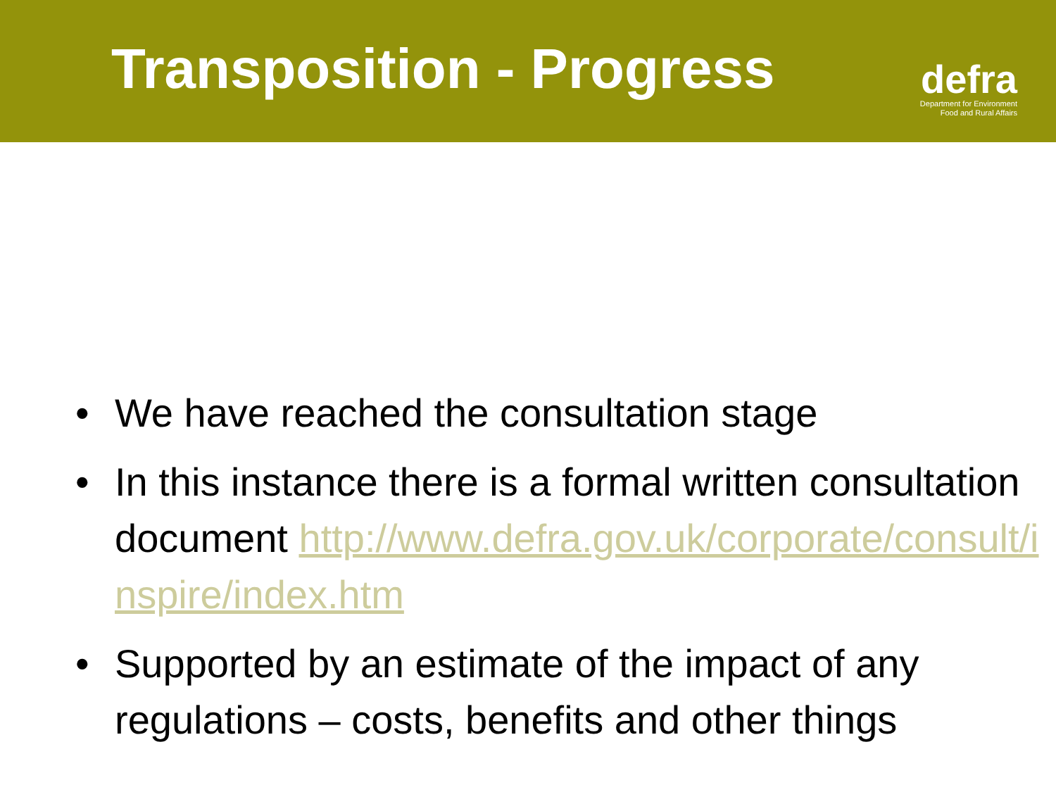Transposition - Progress
defra
Department for Environment
Food and Rural Affairs
• We have reached the consultation stage
• In this instance there is a formal written consultation document http://www.defra.gov.uk/corporate/consult/inspire/index.htm
• Supported by an estimate of the impact of any regulations – costs, benefits and other things